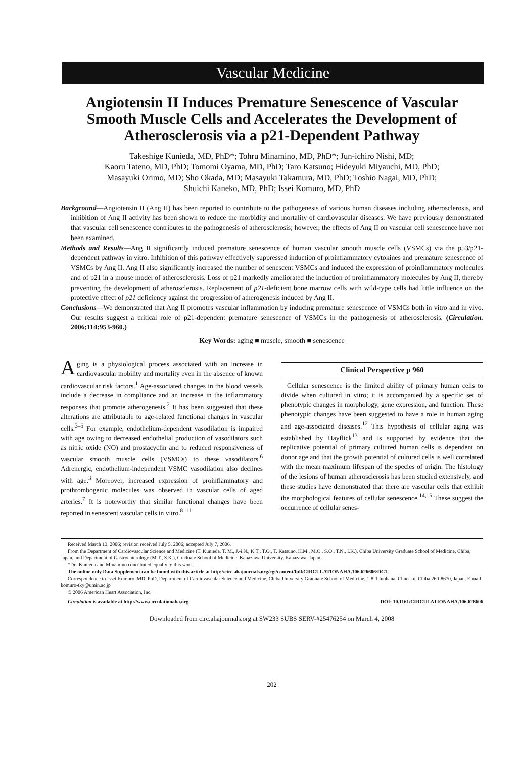Vascular Medicine
Angiotensin II Induces Premature Senescence of Vascular Smooth Muscle Cells and Accelerates the Development of Atherosclerosis via a p21-Dependent Pathway
Takeshige Kunieda, MD, PhD*; Tohru Minamino, MD, PhD*; Jun-ichiro Nishi, MD;
Kaoru Tateno, MD, PhD; Tomomi Oyama, MD, PhD; Taro Katsuno; Hideyuki Miyauchi, MD, PhD;
Masayuki Orimo, MD; Sho Okada, MD; Masayuki Takamura, MD, PhD; Toshio Nagai, MD, PhD;
Shuichi Kaneko, MD, PhD; Issei Komuro, MD, PhD
Background—Angiotensin II (Ang II) has been reported to contribute to the pathogenesis of various human diseases including atherosclerosis, and inhibition of Ang II activity has been shown to reduce the morbidity and mortality of cardiovascular diseases. We have previously demonstrated that vascular cell senescence contributes to the pathogenesis of atherosclerosis; however, the effects of Ang II on vascular cell senescence have not been examined.
Methods and Results—Ang II significantly induced premature senescence of human vascular smooth muscle cells (VSMCs) via the p53/p21-dependent pathway in vitro. Inhibition of this pathway effectively suppressed induction of proinflammatory cytokines and premature senescence of VSMCs by Ang II. Ang II also significantly increased the number of senescent VSMCs and induced the expression of proinflammatory molecules and of p21 in a mouse model of atherosclerosis. Loss of p21 markedly ameliorated the induction of proinflammatory molecules by Ang II, thereby preventing the development of atherosclerosis. Replacement of p21-deficient bone marrow cells with wild-type cells had little influence on the protective effect of p21 deficiency against the progression of atherogenesis induced by Ang II.
Conclusions—We demonstrated that Ang II promotes vascular inflammation by inducing premature senescence of VSMCs both in vitro and in vivo. Our results suggest a critical role of p21-dependent premature senescence of VSMCs in the pathogenesis of atherosclerosis. (Circulation. 2006;114:953-960.)
Key Words: aging ■ muscle, smooth ■ senescence
Aging is a physiological process associated with an increase in cardiovascular mobility and mortality even in the absence of known cardiovascular risk factors.<sup>1</sup> Age-associated changes in the blood vessels include a decrease in compliance and an increase in the inflammatory responses that promote atherogenesis.<sup>2</sup> It has been suggested that these alterations are attributable to age-related functional changes in vascular cells.<sup>3–5</sup> For example, endothelium-dependent vasodilation is impaired with age owing to decreased endothelial production of vasodilators such as nitric oxide (NO) and prostacyclin and to reduced responsiveness of vascular smooth muscle cells (VSMCs) to these vasodilators.<sup>6</sup> Adrenergic, endothelium-independent VSMC vasodilation also declines with age.<sup>3</sup> Moreover, increased expression of proinflammatory and prothrombogenic molecules was observed in vascular cells of aged arteries.<sup>7</sup> It is noteworthy that similar functional changes have been reported in senescent vascular cells in vitro.<sup>8–11</sup>
Clinical Perspective p 960
Cellular senescence is the limited ability of primary human cells to divide when cultured in vitro; it is accompanied by a specific set of phenotypic changes in morphology, gene expression, and function. These phenotypic changes have been suggested to have a role in human aging and age-associated diseases.<sup>12</sup> This hypothesis of cellular aging was established by Hayflick<sup>13</sup> and is supported by evidence that the replicative potential of primary cultured human cells is dependent on donor age and that the growth potential of cultured cells is well correlated with the mean maximum lifespan of the species of origin. The histology of the lesions of human atherosclerosis has been studied extensively, and these studies have demonstrated that there are vascular cells that exhibit the morphological features of cellular senescence.<sup>14,15</sup> These suggest the occurrence of cellular senes-
Received March 13, 2006; revision received July 5, 2006; accepted July 7, 2006.
From the Department of Cardiovascular Science and Medicine (T. Kunieda, T. M., J.-i.N., K.T., T.O., T. Katsuno, H.M., M.O., S.O., T.N., I.K.), Chiba University Graduate School of Medicine, Chiba, Japan, and Department of Gastroenterology (M.T., S.K.), Graduate School of Medicine, Kanazawa University, Kanazawa, Japan.
*Drs Kunieda and Minamino contributed equally to this work.
The online-only Data Supplement can be found with this article at http://circ.ahajournals.org/cgi/content/full/CIRCULATIONAHA.106.626606/DC1.
Correspondence to Issei Komuro, MD, PhD, Department of Cardiovascular Science and Medicine, Chiba University Graduate School of Medicine, 1-8-1 Inohana, Chuo-ku, Chiba 260-8670, Japan. E-mail komuro-tky@umin.ac.jp
© 2006 American Heart Association, Inc.
Circulation is available at http://www.circulationaha.org DOI: 10.1161/CIRCULATIONAHA.106.626606
Downloaded from circ.ahajournals.org at SW233 SUBS SERV-#25476254 on March 4, 2008
202